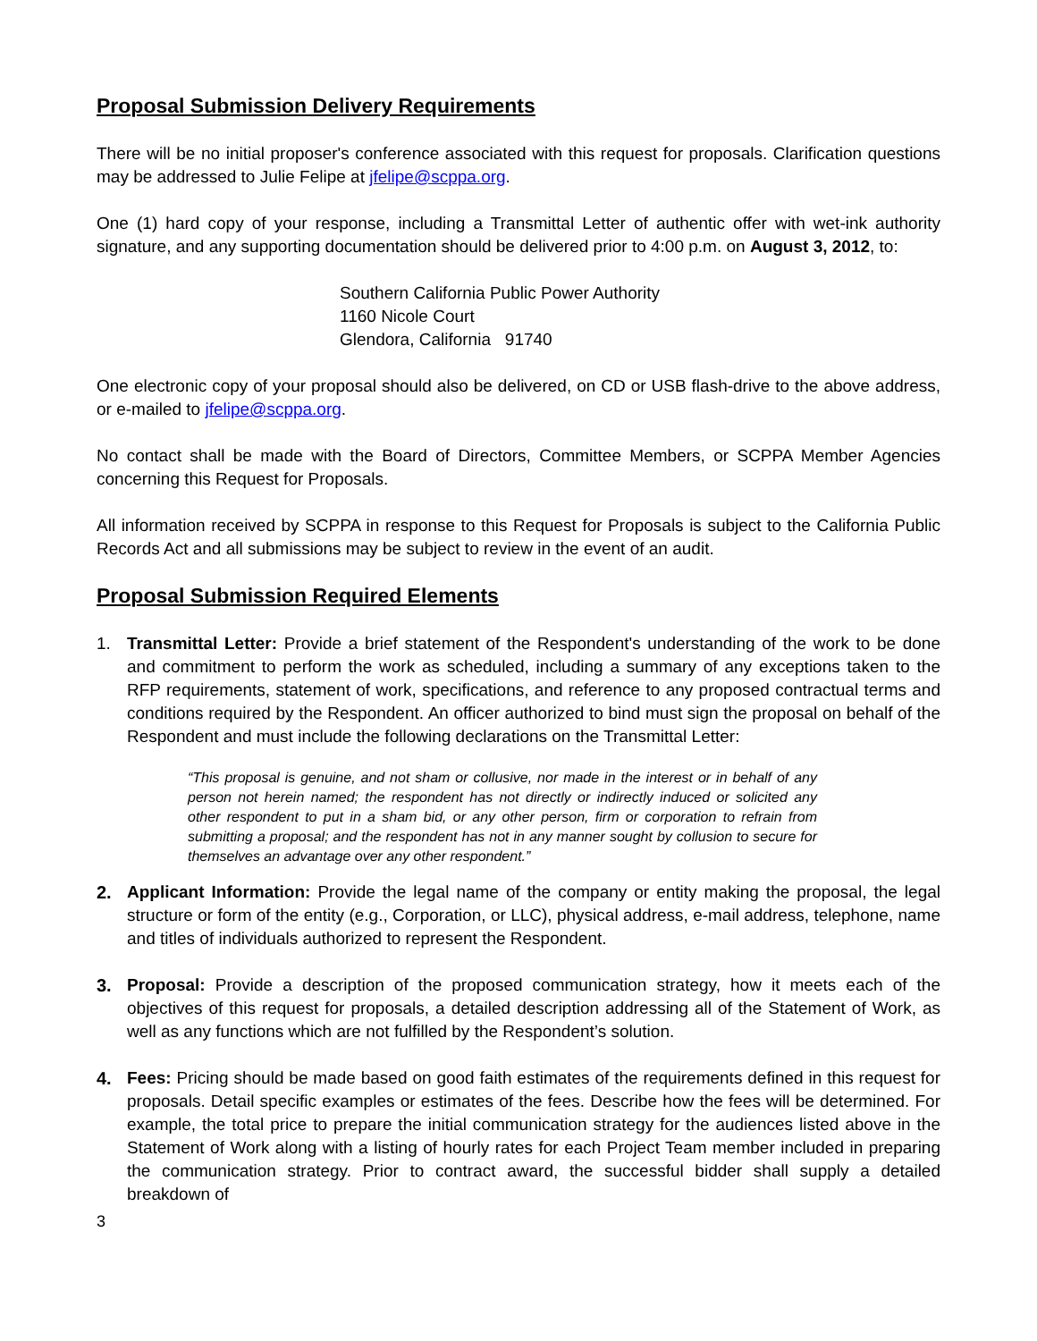Proposal Submission Delivery Requirements
There will be no initial proposer's conference associated with this request for proposals. Clarification questions may be addressed to Julie Felipe at jfelipe@scppa.org.
One (1) hard copy of your response, including a Transmittal Letter of authentic offer with wet-ink authority signature, and any supporting documentation should be delivered prior to 4:00 p.m. on August 3, 2012, to:
Southern California Public Power Authority
1160 Nicole Court
Glendora, California 91740
One electronic copy of your proposal should also be delivered, on CD or USB flash-drive to the above address, or e-mailed to jfelipe@scppa.org.
No contact shall be made with the Board of Directors, Committee Members, or SCPPA Member Agencies concerning this Request for Proposals.
All information received by SCPPA in response to this Request for Proposals is subject to the California Public Records Act and all submissions may be subject to review in the event of an audit.
Proposal Submission Required Elements
1. Transmittal Letter: Provide a brief statement of the Respondent's understanding of the work to be done and commitment to perform the work as scheduled, including a summary of any exceptions taken to the RFP requirements, statement of work, specifications, and reference to any proposed contractual terms and conditions required by the Respondent. An officer authorized to bind must sign the proposal on behalf of the Respondent and must include the following declarations on the Transmittal Letter:
“This proposal is genuine, and not sham or collusive, nor made in the interest or in behalf of any person not herein named; the respondent has not directly or indirectly induced or solicited any other respondent to put in a sham bid, or any other person, firm or corporation to refrain from submitting a proposal; and the respondent has not in any manner sought by collusion to secure for themselves an advantage over any other respondent.”
2. Applicant Information: Provide the legal name of the company or entity making the proposal, the legal structure or form of the entity (e.g., Corporation, or LLC), physical address, e-mail address, telephone, name and titles of individuals authorized to represent the Respondent.
3. Proposal: Provide a description of the proposed communication strategy, how it meets each of the objectives of this request for proposals, a detailed description addressing all of the Statement of Work, as well as any functions which are not fulfilled by the Respondent’s solution.
4. Fees: Pricing should be made based on good faith estimates of the requirements defined in this request for proposals. Detail specific examples or estimates of the fees. Describe how the fees will be determined. For example, the total price to prepare the initial communication strategy for the audiences listed above in the Statement of Work along with a listing of hourly rates for each Project Team member included in preparing the communication strategy. Prior to contract award, the successful bidder shall supply a detailed breakdown of
3